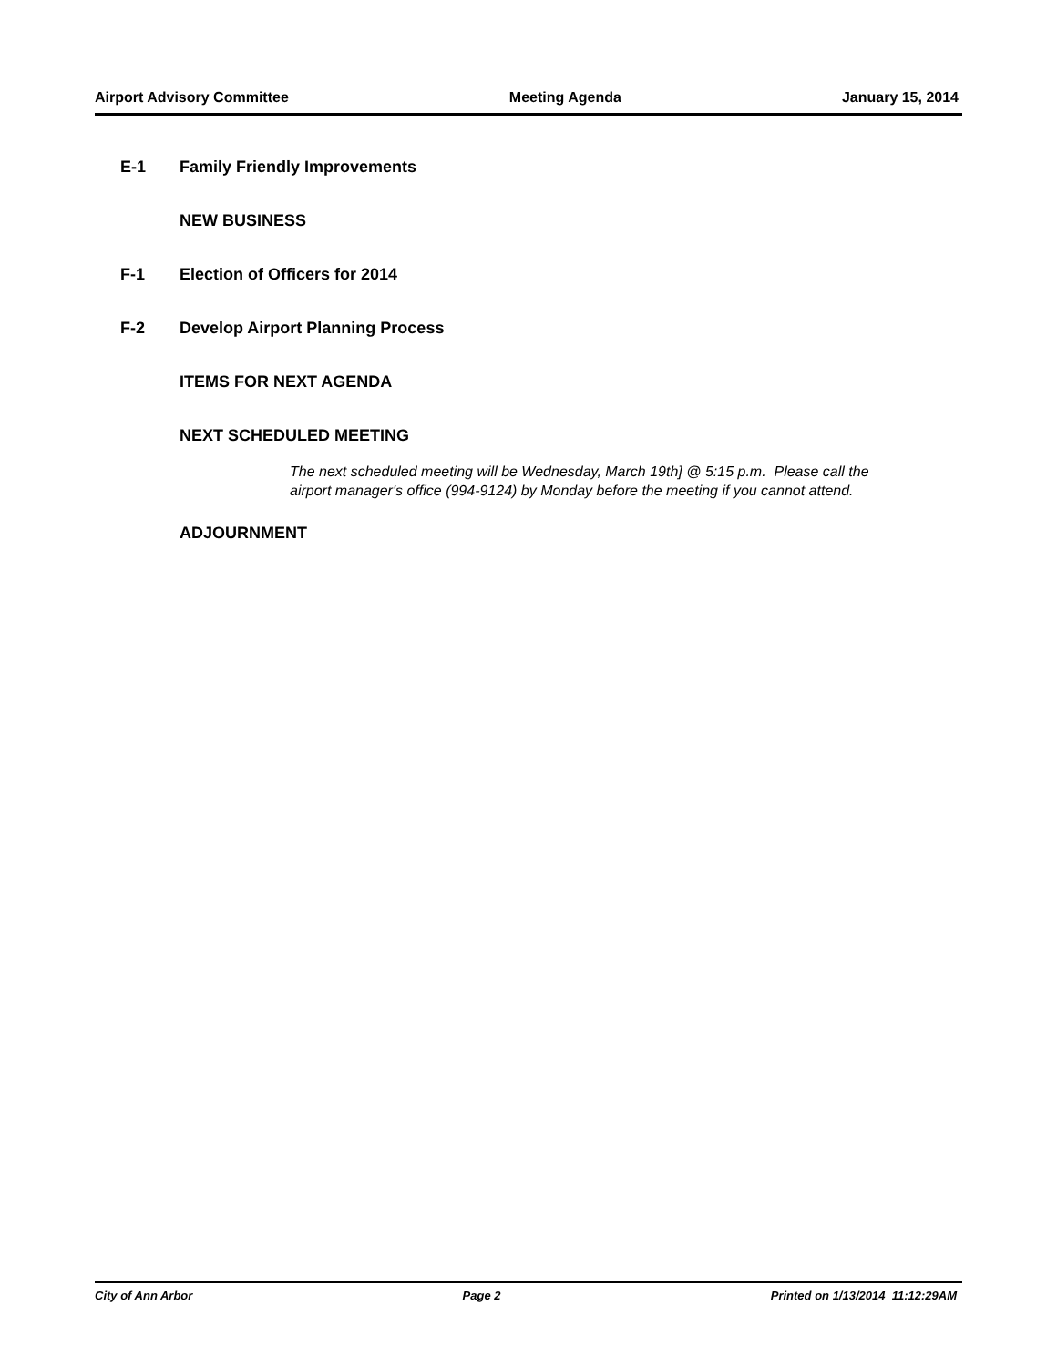Airport Advisory Committee Meeting Agenda January 15, 2014
E-1 Family Friendly Improvements
NEW BUSINESS
F-1 Election of Officers for 2014
F-2 Develop Airport Planning Process
ITEMS FOR NEXT AGENDA
NEXT SCHEDULED MEETING
The next scheduled meeting will be Wednesday, March 19th] @ 5:15 p.m. Please call the airport manager's office (994-9124) by Monday before the meeting if you cannot attend.
ADJOURNMENT
City of Ann Arbor Page 2 Printed on 1/13/2014 11:12:29AM